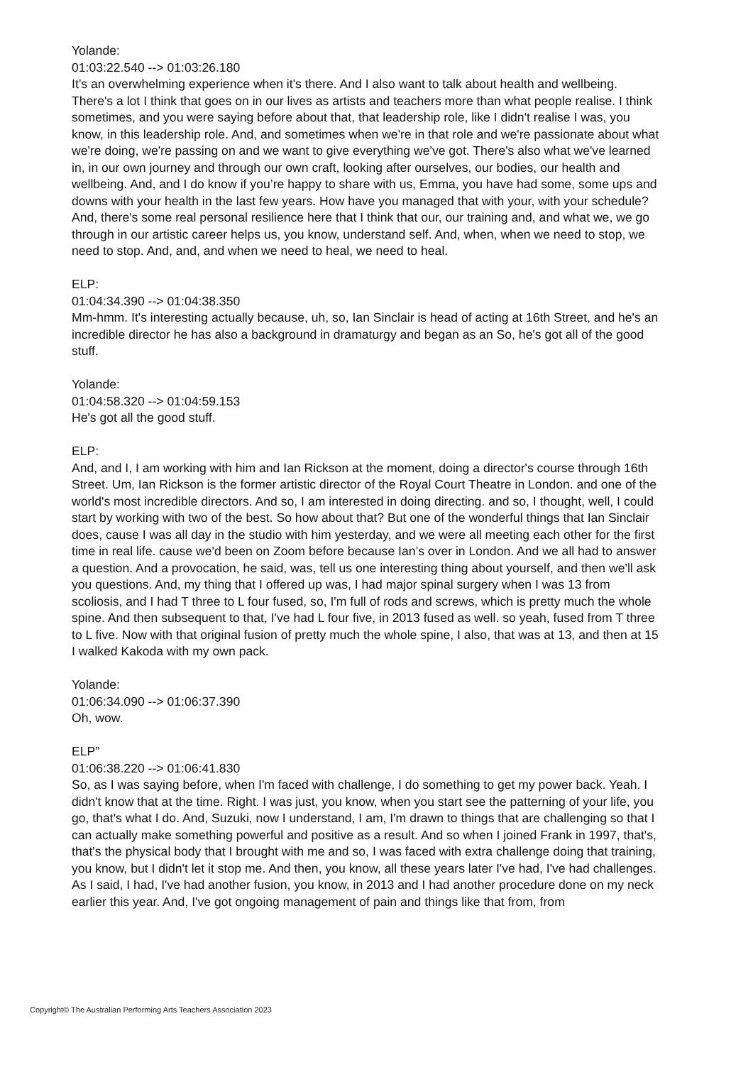Yolande:
01:03:22.540 --> 01:03:26.180
It’s an overwhelming experience when it's there. And I also want to talk about health and wellbeing. There's a lot I think that goes on in our lives as artists and teachers more than what people realise. I think sometimes, and you were saying before about that, that leadership role, like I didn't realise I was, you know, in this leadership role. And, and sometimes when we're in that role and we're passionate about what we're doing, we're passing on and we want to give everything we've got. There's also what we've learned in, in our own journey and through our own craft, looking after ourselves, our bodies, our health and wellbeing. And, and I do know if you’re happy to share with us, Emma, you have had some, some ups and downs with your health in the last few years. How have you managed that with your, with your schedule? And, there's some real personal resilience here that I think that our, our training and, and what we, we go through in our artistic career helps us, you know, understand self. And, when, when we need to stop, we need to stop. And, and, and when we need to heal, we need to heal.
ELP:
01:04:34.390 --> 01:04:38.350
Mm-hmm. It's interesting actually because, uh, so, Ian Sinclair is head of acting at 16th Street, and he's an incredible director he has also a background in dramaturgy and began as an So, he's got all of the good stuff.
Yolande:
01:04:58.320 --> 01:04:59.153
He's got all the good stuff.
ELP:
And, and I, I am working with him and Ian Rickson at the moment, doing a director's course through 16th Street. Um, Ian Rickson is the former artistic director of the Royal Court Theatre in London. and one of the world's most incredible directors. And so, I am interested in doing directing. and so, I thought, well, I could start by working with two of the best. So how about that? But one of the wonderful things that Ian Sinclair does, cause I was all day in the studio with him yesterday, and we were all meeting each other for the first time in real life. cause we'd been on Zoom before because Ian’s over in London. And we all had to answer a question. And a provocation, he said, was, tell us one interesting thing about yourself, and then we'll ask you questions. And, my thing that I offered up was, I had major spinal surgery when I was 13 from scoliosis, and I had T three to L four fused, so, I'm full of rods and screws, which is pretty much the whole spine. And then subsequent to that, I've had L four five, in 2013 fused as well. so yeah, fused from T three to L five. Now with that original fusion of pretty much the whole spine, I also, that was at 13, and then at 15 I walked Kakoda with my own pack.
Yolande:
01:06:34.090 --> 01:06:37.390
Oh, wow.
ELP”
01:06:38.220 --> 01:06:41.830
So, as I was saying before, when I'm faced with challenge, I do something to get my power back. Yeah. I didn't know that at the time. Right. I was just, you know, when you start see the patterning of your life, you go, that's what I do. And, Suzuki, now I understand, I am, I'm drawn to things that are challenging so that I can actually make something powerful and positive as a result. And so when I joined Frank in 1997, that's, that's the physical body that I brought with me and so, I was faced with extra challenge doing that training, you know, but I didn't let it stop me. And then, you know, all these years later I've had, I've had challenges. As I said, I had, I've had another fusion, you know, in 2013 and I had another procedure done on my neck earlier this year. And, I've got ongoing management of pain and things like that from, from
Copyright© The Australian Performing Arts Teachers Association 2023